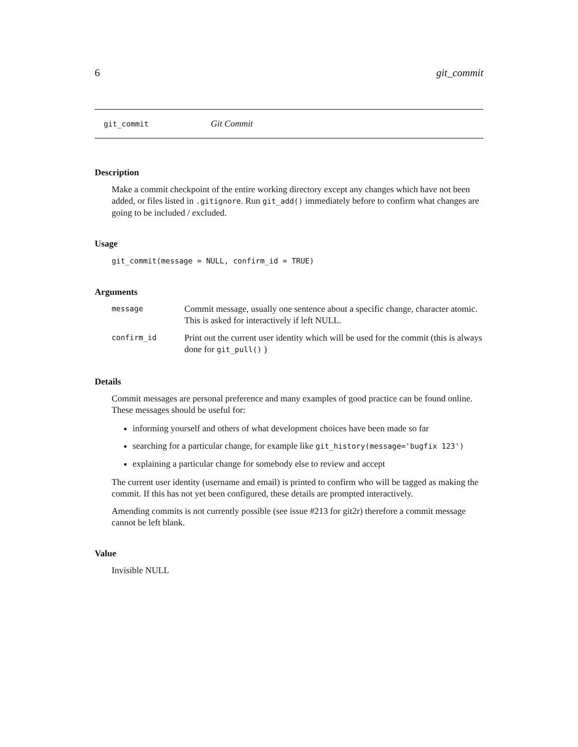6 git_commit
git_commit Git Commit
Description
Make a commit checkpoint of the entire working directory except any changes which have not been added, or files listed in .gitignore. Run git_add() immediately before to confirm what changes are going to be included / excluded.
Usage
git_commit(message = NULL, confirm_id = TRUE)
Arguments
| message | Commit message, usually one sentence about a specific change, character atomic. This is asked for interactively if left NULL. |
| confirm_id | Print out the current user identity which will be used for the commit (this is always done for git_pull() ) |
Details
Commit messages are personal preference and many examples of good practice can be found online. These messages should be useful for:
informing yourself and others of what development choices have been made so far
searching for a particular change, for example like git_history(message='bugfix 123')
explaining a particular change for somebody else to review and accept
The current user identity (username and email) is printed to confirm who will be tagged as making the commit. If this has not yet been configured, these details are prompted interactively.
Amending commits is not currently possible (see issue #213 for git2r) therefore a commit message cannot be left blank.
Value
Invisible NULL